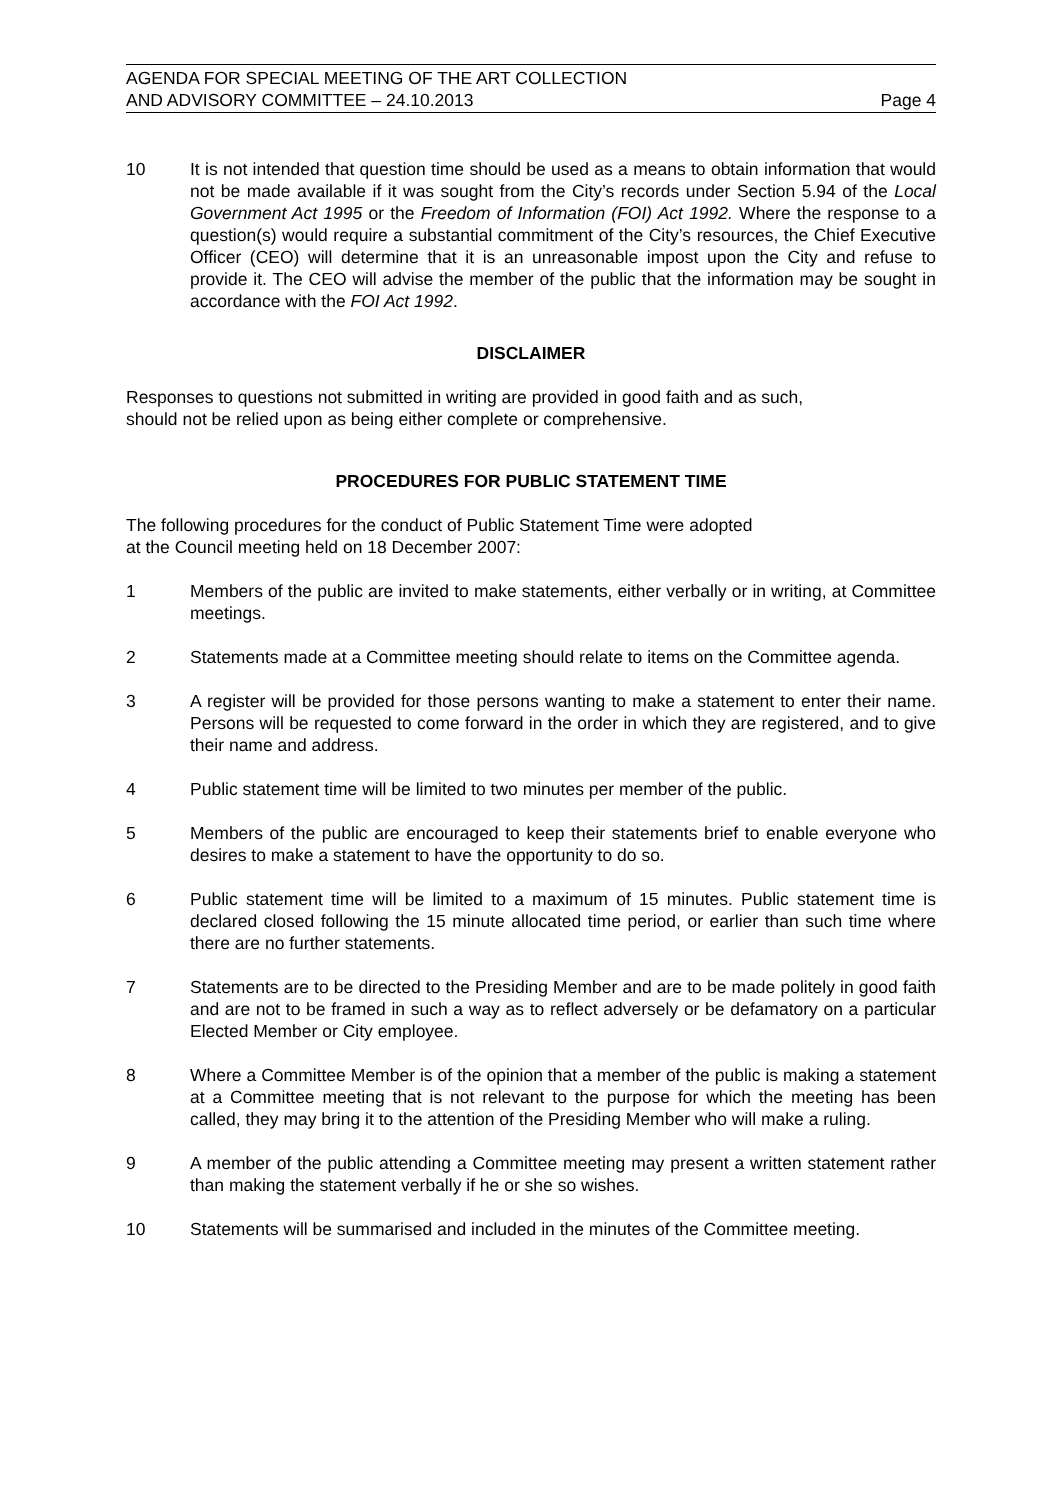AGENDA FOR SPECIAL MEETING OF THE ART COLLECTION
AND ADVISORY COMMITTEE – 24.10.2013
Page 4
10 It is not intended that question time should be used as a means to obtain information that would not be made available if it was sought from the City’s records under Section 5.94 of the Local Government Act 1995 or the Freedom of Information (FOI) Act 1992. Where the response to a question(s) would require a substantial commitment of the City’s resources, the Chief Executive Officer (CEO) will determine that it is an unreasonable impost upon the City and refuse to provide it. The CEO will advise the member of the public that the information may be sought in accordance with the FOI Act 1992.
DISCLAIMER
Responses to questions not submitted in writing are provided in good faith and as such,
should not be relied upon as being either complete or comprehensive.
PROCEDURES FOR PUBLIC STATEMENT TIME
The following procedures for the conduct of Public Statement Time were adopted
at the Council meeting held on 18 December 2007:
1 Members of the public are invited to make statements, either verbally or in writing, at Committee meetings.
2 Statements made at a Committee meeting should relate to items on the Committee agenda.
3 A register will be provided for those persons wanting to make a statement to enter their name. Persons will be requested to come forward in the order in which they are registered, and to give their name and address.
4 Public statement time will be limited to two minutes per member of the public.
5 Members of the public are encouraged to keep their statements brief to enable everyone who desires to make a statement to have the opportunity to do so.
6 Public statement time will be limited to a maximum of 15 minutes. Public statement time is declared closed following the 15 minute allocated time period, or earlier than such time where there are no further statements.
7 Statements are to be directed to the Presiding Member and are to be made politely in good faith and are not to be framed in such a way as to reflect adversely or be defamatory on a particular Elected Member or City employee.
8 Where a Committee Member is of the opinion that a member of the public is making a statement at a Committee meeting that is not relevant to the purpose for which the meeting has been called, they may bring it to the attention of the Presiding Member who will make a ruling.
9 A member of the public attending a Committee meeting may present a written statement rather than making the statement verbally if he or she so wishes.
10 Statements will be summarised and included in the minutes of the Committee meeting.